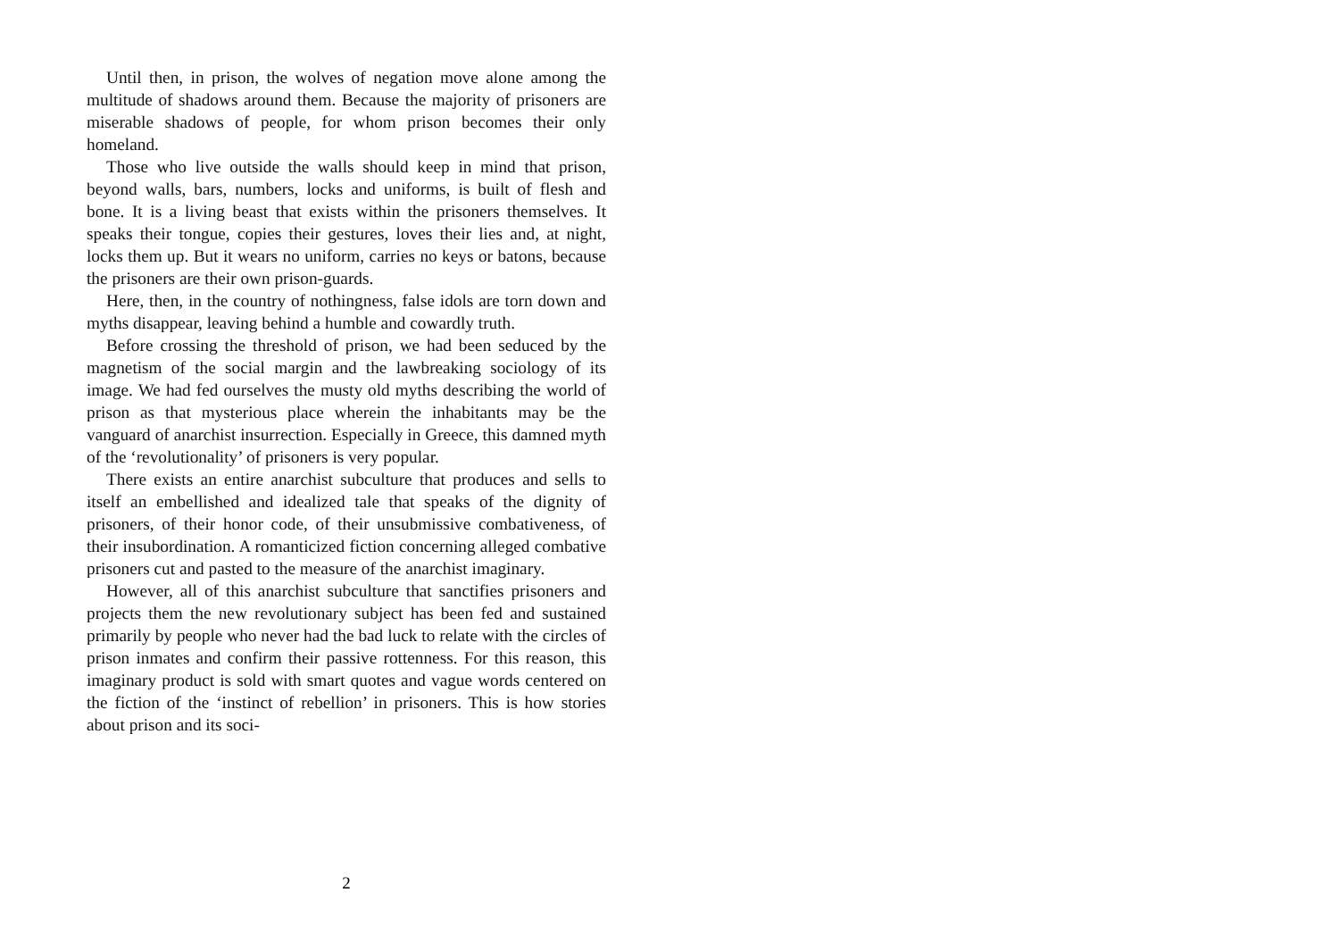Until then, in prison, the wolves of negation move alone among the multitude of shadows around them. Because the majority of prisoners are miserable shadows of people, for whom prison becomes their only homeland.
Those who live outside the walls should keep in mind that prison, beyond walls, bars, numbers, locks and uniforms, is built of flesh and bone. It is a living beast that exists within the prisoners themselves. It speaks their tongue, copies their gestures, loves their lies and, at night, locks them up. But it wears no uniform, carries no keys or batons, because the prisoners are their own prison-guards.
Here, then, in the country of nothingness, false idols are torn down and myths disappear, leaving behind a humble and cowardly truth.
Before crossing the threshold of prison, we had been seduced by the magnetism of the social margin and the lawbreaking sociology of its image. We had fed ourselves the musty old myths describing the world of prison as that mysterious place wherein the inhabitants may be the vanguard of anarchist insurrection. Especially in Greece, this damned myth of the ‘revolutionality’ of prisoners is very popular.
There exists an entire anarchist subculture that produces and sells to itself an embellished and idealized tale that speaks of the dignity of prisoners, of their honor code, of their unsubmissive combativeness, of their insubordination. A romanticized fiction concerning alleged combative prisoners cut and pasted to the measure of the anarchist imaginary.
However, all of this anarchist subculture that sanctifies prisoners and projects them the new revolutionary subject has been fed and sustained primarily by people who never had the bad luck to relate with the circles of prison inmates and confirm their passive rottenness. For this reason, this imaginary product is sold with smart quotes and vague words centered on the fiction of the ‘instinct of rebellion’ in prisoners. This is how stories about prison and its soci-
2